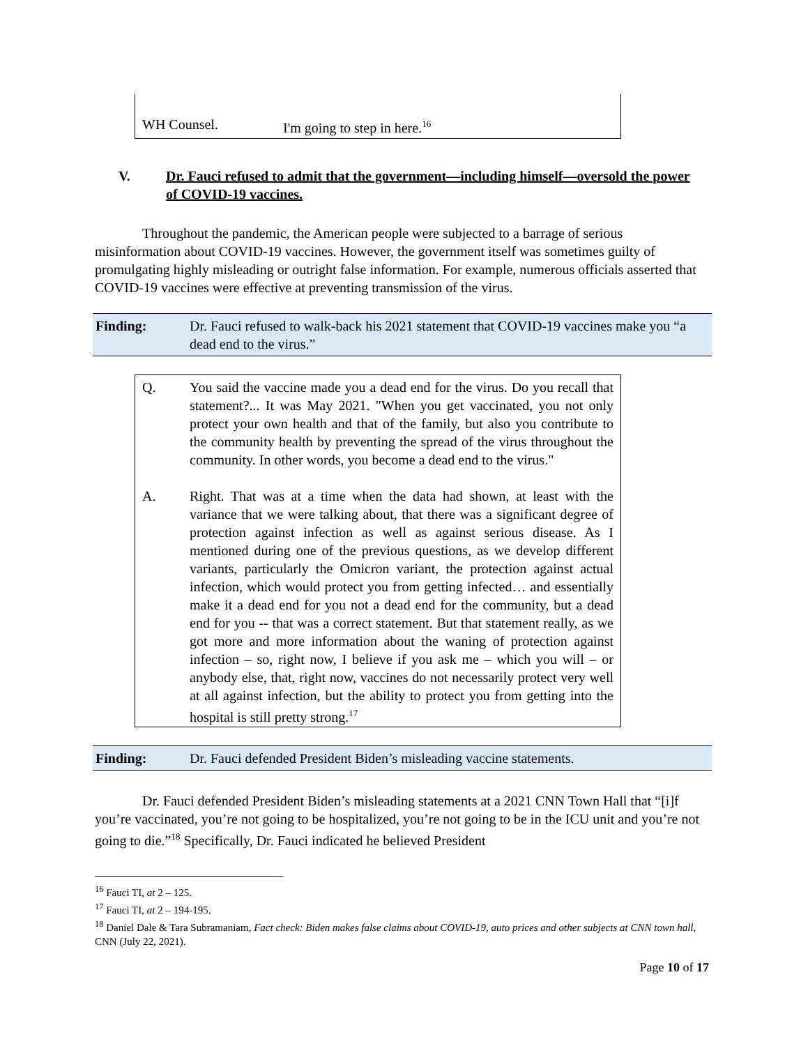WH Counsel. I'm going to step in here.<sup>16</sup>
V. Dr. Fauci refused to admit that the government—including himself—oversold the power of COVID-19 vaccines.
Throughout the pandemic, the American people were subjected to a barrage of serious misinformation about COVID-19 vaccines. However, the government itself was sometimes guilty of promulgating highly misleading or outright false information. For example, numerous officials asserted that COVID-19 vaccines were effective at preventing transmission of the virus.
Finding: Dr. Fauci refused to walk-back his 2021 statement that COVID-19 vaccines make you “a dead end to the virus.”
Q. You said the vaccine made you a dead end for the virus. Do you recall that statement?... It was May 2021. "When you get vaccinated, you not only protect your own health and that of the family, but also you contribute to the community health by preventing the spread of the virus throughout the community. In other words, you become a dead end to the virus."
A. Right. That was at a time when the data had shown, at least with the variance that we were talking about, that there was a significant degree of protection against infection as well as against serious disease. As I mentioned during one of the previous questions, as we develop different variants, particularly the Omicron variant, the protection against actual infection, which would protect you from getting infected… and essentially make it a dead end for you not a dead end for the community, but a dead end for you -- that was a correct statement. But that statement really, as we got more and more information about the waning of protection against infection – so, right now, I believe if you ask me – which you will – or anybody else, that, right now, vaccines do not necessarily protect very well at all against infection, but the ability to protect you from getting into the hospital is still pretty strong.<sup>17</sup>
Finding: Dr. Fauci defended President Biden’s misleading vaccine statements.
Dr. Fauci defended President Biden’s misleading statements at a 2021 CNN Town Hall that “[i]f you’re vaccinated, you’re not going to be hospitalized, you’re not going to be in the ICU unit and you’re not going to die.”<sup>18</sup> Specifically, Dr. Fauci indicated he believed President
<sup>16</sup> Fauci TI, at 2 – 125.
<sup>17</sup> Fauci TI, at 2 – 194-195.
<sup>18</sup> Daniel Dale & Tara Subramaniam, Fact check: Biden makes false claims about COVID-19, auto prices and other subjects at CNN town hall, CNN (July 22, 2021).
Page 10 of 17